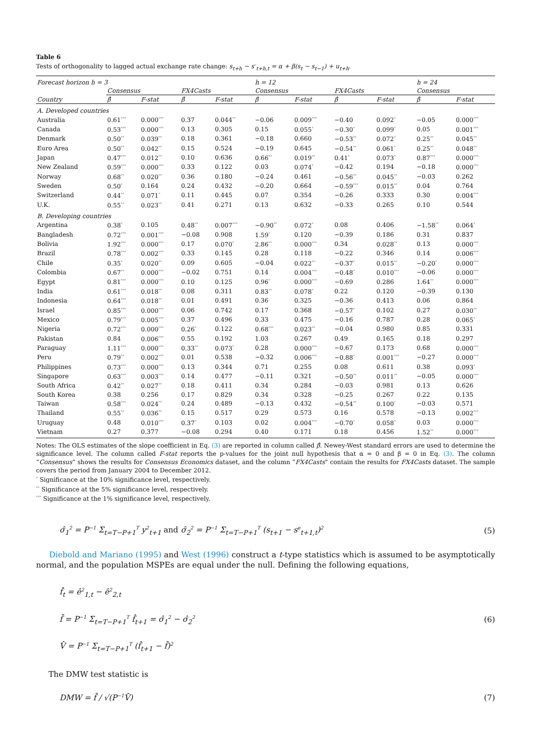Table 6
Tests of orthogonality to lagged actual exchange rate change: s<sub>t+h</sub> − s<sup>e</sup><sub>t+h,t</sub> = α + β(s<sub>t</sub> − s<sub>t−1</sub>) + u<sub>t+h</sub>.
| Forecast horizon h = 3 | | | | | h = 12 | | | | h = 24 | |
| --- | --- | --- | --- | --- | --- | --- | --- | --- | --- | --- |
| | Consensus | | FX4Casts | | Consensus | | FX4Casts | | Consensus | |
| Country | β̂ | F-stat | β̂ | F-stat | β̂ | F-stat | β̂ | F-stat | β̂ | F-stat |
| A. Developed countries | | | | | | | | | | |
| Australia | 0.61<sup>***</sup> | 0.000<sup>***</sup> | 0.37 | 0.044<sup>**</sup> | −0.06 | 0.009<sup>***</sup> | −0.40 | 0.092<sup>*</sup> | −0.05 | 0.000<sup>***</sup> |
| Canada | 0.53<sup>***</sup> | 0.000<sup>***</sup> | 0.13 | 0.305 | 0.15 | 0.055<sup>*</sup> | −0.30<sup>*</sup> | 0.099<sup>*</sup> | 0.05 | 0.001<sup>***</sup> |
| Denmark | 0.50<sup>**</sup> | 0.039<sup>**</sup> | 0.18 | 0.361 | −0.18 | 0.660 | −0.53<sup>**</sup> | 0.072<sup>*</sup> | 0.25<sup>**</sup> | 0.045<sup>**</sup> |
| Euro Area | 0.50<sup>**</sup> | 0.042<sup>**</sup> | 0.15 | 0.524 | −0.19 | 0.645 | −0.54<sup>**</sup> | 0.061<sup>*</sup> | 0.25<sup>**</sup> | 0.048<sup>**</sup> |
| Japan | 0.47<sup>***</sup> | 0.012<sup>**</sup> | 0.10 | 0.636 | 0.66<sup>**</sup> | 0.019<sup>**</sup> | 0.41<sup>*</sup> | 0.073<sup>*</sup> | 0.87<sup>***</sup> | 0.000<sup>***</sup> |
| New Zealand | 0.59<sup>***</sup> | 0.000<sup>***</sup> | 0.33 | 0.122 | 0.03 | 0.074<sup>*</sup> | −0.42 | 0.194 | −0.18 | 0.000<sup>***</sup> |
| Norway | 0.68<sup>**</sup> | 0.020<sup>**</sup> | 0.36 | 0.180 | −0.24 | 0.461 | −0.56<sup>**</sup> | 0.045<sup>**</sup> | −0.03 | 0.262 |
| Sweden | 0.50<sup>*</sup> | 0.164 | 0.24 | 0.432 | −0.20 | 0.664 | −0.59<sup>***</sup> | 0.015<sup>**</sup> | 0.04 | 0.764 |
| Switzerland | 0.44<sup>**</sup> | 0.071<sup>*</sup> | 0.11 | 0.445 | 0.07 | 0.354 | −0.26 | 0.333 | 0.30 | 0.004<sup>***</sup> |
| U.K. | 0.55<sup>**</sup> | 0.023<sup>**</sup> | 0.41 | 0.271 | 0.13 | 0.632 | −0.33 | 0.265 | 0.10 | 0.544 |
| B. Developing countries | | | | | | | | | | |
| Argentina | 0.38<sup>*</sup> | 0.105 | 0.48<sup>**</sup> | 0.007<sup>***</sup> | −0.90<sup>**</sup> | 0.072<sup>*</sup> | 0.08 | 0.406 | −1.58<sup>**</sup> | 0.064<sup>*</sup> |
| Bangladesh | 0.72<sup>***</sup> | 0.001<sup>***</sup> | −0.08 | 0.908 | 1.59<sup>*</sup> | 0.120 | −0.39 | 0.186 | 0.31 | 0.837 |
| Bolivia | 1.92<sup>***</sup> | 0.000<sup>***</sup> | 0.17 | 0.070<sup>*</sup> | 2.86<sup>**</sup> | 0.000<sup>***</sup> | 0.34 | 0.028<sup>**</sup> | 0.13 | 0.000<sup>***</sup> |
| Brazil | 0.78<sup>***</sup> | 0.002<sup>***</sup> | 0.33 | 0.145 | 0.28 | 0.118 | −0.22 | 0.346 | 0.14 | 0.006<sup>***</sup> |
| Chile | 0.35<sup>*</sup> | 0.020<sup>**</sup> | 0.09 | 0.605 | −0.04 | 0.022<sup>**</sup> | −0.37<sup>*</sup> | 0.015<sup>**</sup> | −0.20<sup>*</sup> | 0.000<sup>***</sup> |
| Colombia | 0.67<sup>**</sup> | 0.000<sup>***</sup> | −0.02 | 0.751 | 0.14 | 0.004<sup>***</sup> | −0.48<sup>*</sup> | 0.010<sup>***</sup> | −0.06 | 0.000<sup>***</sup> |
| Egypt | 0.81<sup>***</sup> | 0.000<sup>***</sup> | 0.10 | 0.125 | 0.96<sup>*</sup> | 0.000<sup>***</sup> | −0.69 | 0.286 | 1.64<sup>**</sup> | 0.000<sup>***</sup> |
| India | 0.61<sup>***</sup> | 0.018<sup>**</sup> | 0.08 | 0.311 | 0.83<sup>**</sup> | 0.078<sup>*</sup> | 0.22 | 0.120 | −0.39 | 0.130 |
| Indonesia | 0.64<sup>***</sup> | 0.018<sup>**</sup> | 0.01 | 0.491 | 0.36 | 0.325 | −0.36 | 0.413 | 0.06 | 0.864 |
| Israel | 0.85<sup>***</sup> | 0.000<sup>***</sup> | 0.06 | 0.742 | 0.17 | 0.368 | −0.57<sup>*</sup> | 0.102 | 0.27 | 0.030<sup>**</sup> |
| Mexico | 0.79<sup>***</sup> | 0.005<sup>***</sup> | 0.37 | 0.496 | 0.33 | 0.475 | −0.16 | 0.787 | 0.28 | 0.065<sup>*</sup> |
| Nigeria | 0.72<sup>***</sup> | 0.000<sup>***</sup> | 0.26<sup>*</sup> | 0.122 | 0.68<sup>***</sup> | 0.023<sup>**</sup> | −0.04 | 0.980 | 0.85 | 0.331 |
| Pakistan | 0.84 | 0.006<sup>***</sup> | 0.55 | 0.192 | 1.03 | 0.267 | 0.49 | 0.165 | 0.18 | 0.297 |
| Paraguay | 1.11<sup>***</sup> | 0.000<sup>***</sup> | 0.33<sup>**</sup> | 0.073<sup>*</sup> | 0.28 | 0.000<sup>***</sup> | −0.67 | 0.173 | 0.68 | 0.000<sup>***</sup> |
| Peru | 0.79<sup>**</sup> | 0.002<sup>***</sup> | 0.01 | 0.538 | −0.32 | 0.006<sup>***</sup> | −0.88<sup>*</sup> | 0.001<sup>***</sup> | −0.27 | 0.000<sup>***</sup> |
| Philippines | 0.73<sup>***</sup> | 0.000<sup>***</sup> | 0.13 | 0.344 | 0.71 | 0.255 | 0.08 | 0.611 | 0.38 | 0.093<sup>*</sup> |
| Singapore | 0.63<sup>***</sup> | 0.003<sup>***</sup> | 0.14 | 0.477 | −0.11 | 0.321 | −0.50<sup>**</sup> | 0.011<sup>**</sup> | −0.05 | 0.000<sup>***</sup> |
| South Africa | 0.42<sup>**</sup> | 0.027<sup>**</sup> | 0.18 | 0.411 | 0.34 | 0.284 | −0.03 | 0.981 | 0.13 | 0.626 |
| South Korea | 0.38 | 0.256 | 0.17 | 0.829 | 0.34 | 0.328 | −0.25 | 0.267 | 0.22 | 0.135 |
| Taiwan | 0.58<sup>***</sup> | 0.024<sup>**</sup> | 0.24 | 0.489 | −0.13 | 0.432 | −0.54<sup>**</sup> | 0.100<sup>*</sup> | −0.03 | 0.571 |
| Thailand | 0.55<sup>**</sup> | 0.036<sup>**</sup> | 0.15 | 0.517 | 0.29 | 0.573 | 0.16 | 0.578 | −0.13 | 0.002<sup>***</sup> |
| Uruguay | 0.48 | 0.010<sup>***</sup> | 0.37<sup>*</sup> | 0.103 | 0.02 | 0.004<sup>***</sup> | −0.70<sup>*</sup> | 0.058<sup>*</sup> | 0.03 | 0.000<sup>***</sup> |
| Vietnam | 0.27 | 0.377 | −0.08 | 0.294 | 0.40 | 0.171 | 0.18 | 0.456 | 1.52<sup>**</sup> | 0.000<sup>***</sup> |
Notes: The OLS estimates of the slope coefficient in Eq. (3) are reported in column called β̂. Newey-West standard errors are used to determine the significance level. The column called F-stat reports the p-values for the joint null hypothesis that α = 0 and β = 0 in Eq. (3). The column “Consensus” shows the results for Consensus Economics dataset, and the column “FX4Casts” contain the results for FX4Casts dataset. The sample covers the period from January 2004 to December 2012.
<sup>*</sup> Significance at the 10% significance level, respectively.
<sup>**</sup> Significance at the 5% significance level, respectively.
<sup>***</sup> Significance at the 1% significance level, respectively.
σ̂<sub>1</sub><sup>2</sup> = P<sup>−1</sup> Σ<sub>t=T−P+1</sub><sup>T</sup> y<sup>2</sup><sub>t+1</sub> and σ̂<sub>2</sub><sup>2</sup> = P<sup>−1</sup> Σ<sub>t=T−P+1</sub><sup>T</sup> (s<sub>t+1</sub> − s<sup>e</sup><sub>t+1,t</sub>)<sup>2</sup> (5)
Diebold and Mariano (1995) and West (1996) construct a t-type statistics which is assumed to be asymptotically normal, and the population MSPEs are equal under the null. Defining the following equations,
f̂<sub>t</sub> = ê<sup>2</sup><sub>1,t</sub> − ê<sup>2</sup><sub>2,t</sub>
f̄ = P<sup>−1</sup> Σ<sub>t=T−P+1</sub><sup>T</sup> f̂<sub>t+1</sub> = σ̂<sub>1</sub><sup>2</sup> − σ̂<sub>2</sub><sup>2</sup>
V̂ = P<sup>−1</sup> Σ<sub>t=T−P+1</sub><sup>T</sup> (f̂<sub>t+1</sub> − f̄)<sup>2</sup> (6)
The DMW test statistic is
DMW = f̄ / √(P<sup>−1</sup>V̂) (7)